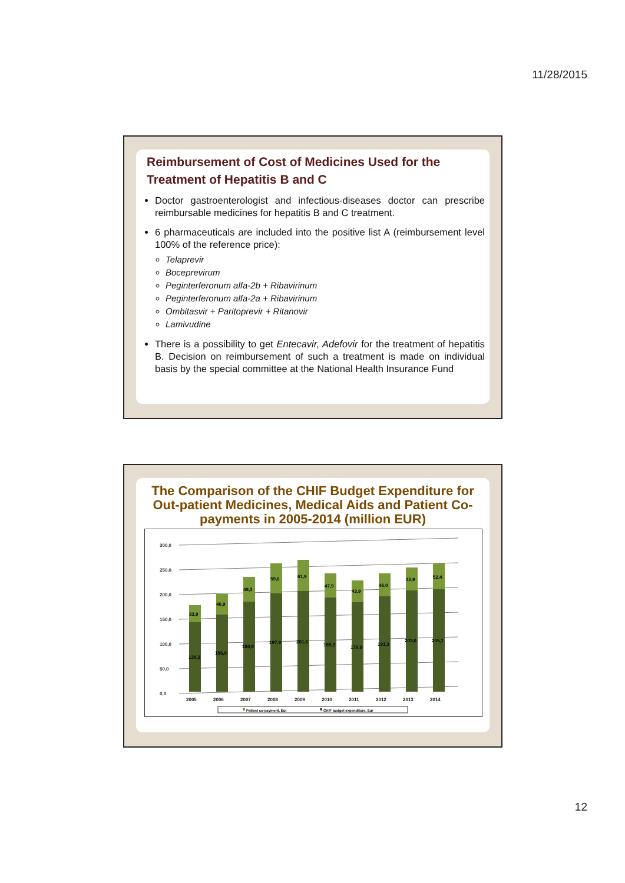11/28/2015
Reimbursement of Cost of Medicines Used for the Treatment of Hepatitis B and C
Doctor gastroenterologist and infectious-diseases doctor can prescribe reimbursable medicines for hepatitis B and C treatment.
6 pharmaceuticals are included into the positive list A (reimbursement level 100% of the reference price):
Telaprevir
Boceprevirum
Peginterferonum alfa-2b + Ribavirinum
Peginterferonum alfa-2a + Ribavirinum
Ombitasvir + Paritoprevir + Ritanovir
Lamivudine
There is a possibility to get Entecavir, Adefovir for the treatment of hepatitis B. Decision on reimbursement of such a treatment is made on individual basis by the special committee at the National Health Insurance Fund
The Comparison of the CHIF Budget Expenditure for Out-patient Medicines, Medical Aids and Patient Co-payments in 2005-2014 (million EUR)
300,0
250,0
200,0
150,0
100,0
50,0
0,0
139,2
33,9
156,0
40,9
180,6
49,3
197,9
59,6
201,6
61,9
189,2
47,9
179,9
43,9
191,3
46,0
203,0
45,9
205,1
52,4
2005
2006
2007
2008
2009
2010
2011
2012
2013
2014
Patient co-payment, Eur
CHIF budget expenditure, Eur
12